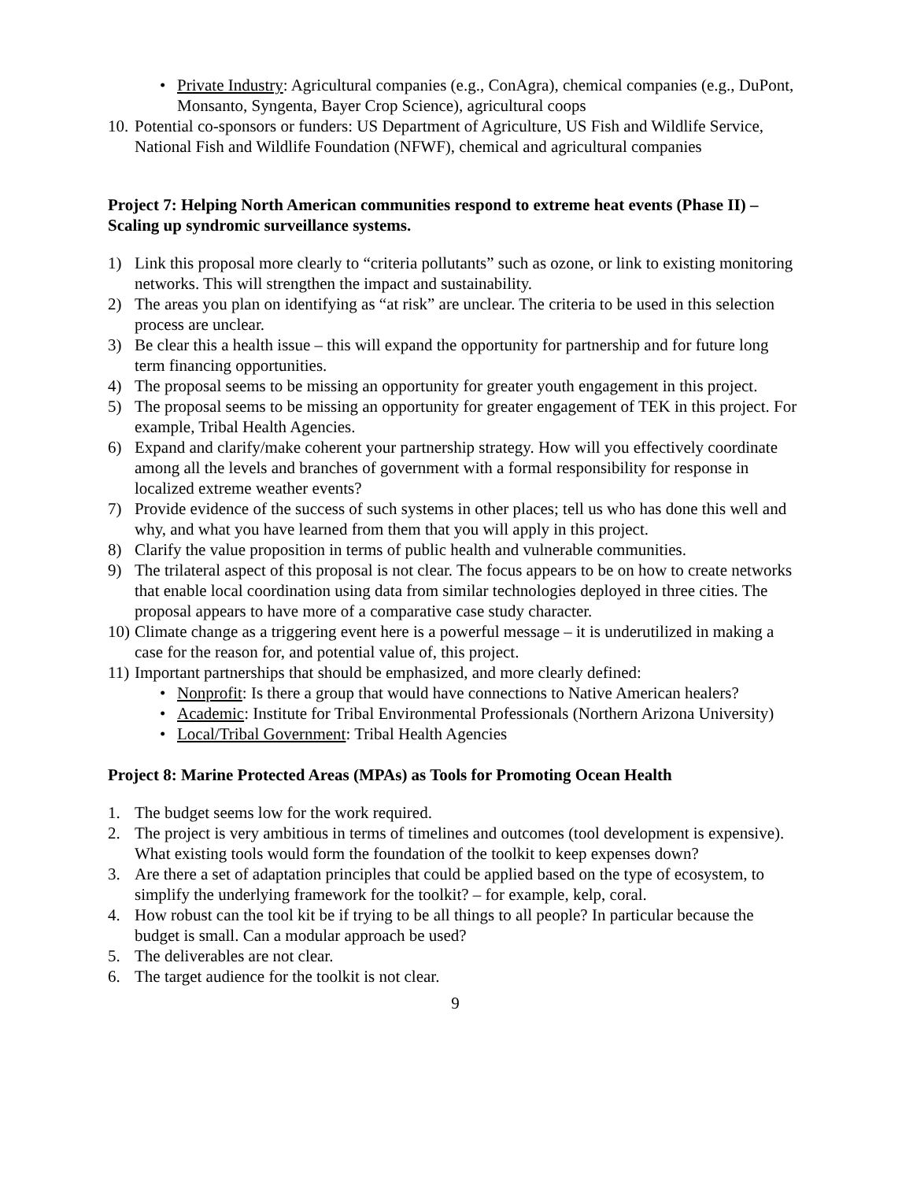• Private Industry: Agricultural companies (e.g., ConAgra), chemical companies (e.g., DuPont, Monsanto, Syngenta, Bayer Crop Science), agricultural coops
10. Potential co-sponsors or funders: US Department of Agriculture, US Fish and Wildlife Service, National Fish and Wildlife Foundation (NFWF), chemical and agricultural companies
Project 7: Helping North American communities respond to extreme heat events (Phase II) – Scaling up syndromic surveillance systems.
1) Link this proposal more clearly to “criteria pollutants” such as ozone, or link to existing monitoring networks. This will strengthen the impact and sustainability.
2) The areas you plan on identifying as “at risk” are unclear. The criteria to be used in this selection process are unclear.
3) Be clear this a health issue – this will expand the opportunity for partnership and for future long term financing opportunities.
4) The proposal seems to be missing an opportunity for greater youth engagement in this project.
5) The proposal seems to be missing an opportunity for greater engagement of TEK in this project. For example, Tribal Health Agencies.
6) Expand and clarify/make coherent your partnership strategy. How will you effectively coordinate among all the levels and branches of government with a formal responsibility for response in localized extreme weather events?
7) Provide evidence of the success of such systems in other places; tell us who has done this well and why, and what you have learned from them that you will apply in this project.
8) Clarify the value proposition in terms of public health and vulnerable communities.
9) The trilateral aspect of this proposal is not clear. The focus appears to be on how to create networks that enable local coordination using data from similar technologies deployed in three cities. The proposal appears to have more of a comparative case study character.
10) Climate change as a triggering event here is a powerful message – it is underutilized in making a case for the reason for, and potential value of, this project.
11) Important partnerships that should be emphasized, and more clearly defined:
• Nonprofit: Is there a group that would have connections to Native American healers?
• Academic: Institute for Tribal Environmental Professionals (Northern Arizona University)
• Local/Tribal Government: Tribal Health Agencies
Project 8: Marine Protected Areas (MPAs) as Tools for Promoting Ocean Health
1. The budget seems low for the work required.
2. The project is very ambitious in terms of timelines and outcomes (tool development is expensive). What existing tools would form the foundation of the toolkit to keep expenses down?
3. Are there a set of adaptation principles that could be applied based on the type of ecosystem, to simplify the underlying framework for the toolkit? – for example, kelp, coral.
4. How robust can the tool kit be if trying to be all things to all people? In particular because the budget is small. Can a modular approach be used?
5. The deliverables are not clear.
6. The target audience for the toolkit is not clear.
9